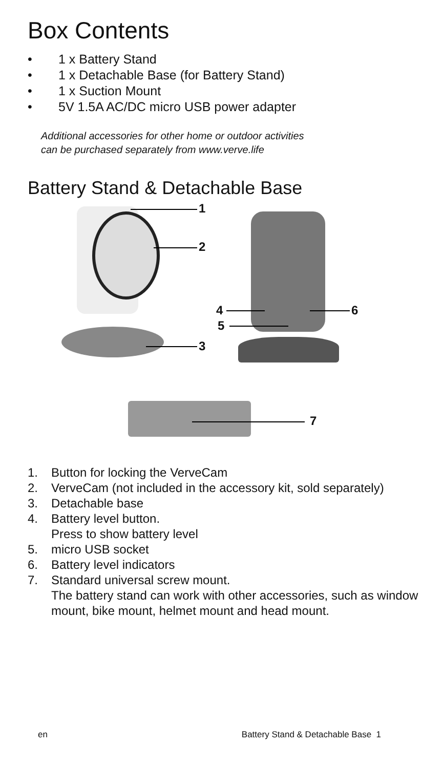Box Contents
• 1 x Battery Stand
• 1 x Detachable Base (for Battery Stand)
• 1 x Suction Mount
• 5V 1.5A AC/DC micro USB power adapter
Additional accessories for other home or outdoor activities
can be purchased separately from www.verve.life
Battery Stand & Detachable Base
1
2
3
4
5
6
7
1. Button for locking the VerveCam
2. VerveCam (not included in the accessory kit, sold separately)
3. Detachable base
4. Battery level button.
Press to show battery level
5. micro USB socket
6. Battery level indicators
7. Standard universal screw mount.
The battery stand can work with other accessories, such as window mount, bike mount, helmet mount and head mount.
en Battery Stand & Detachable Base 1